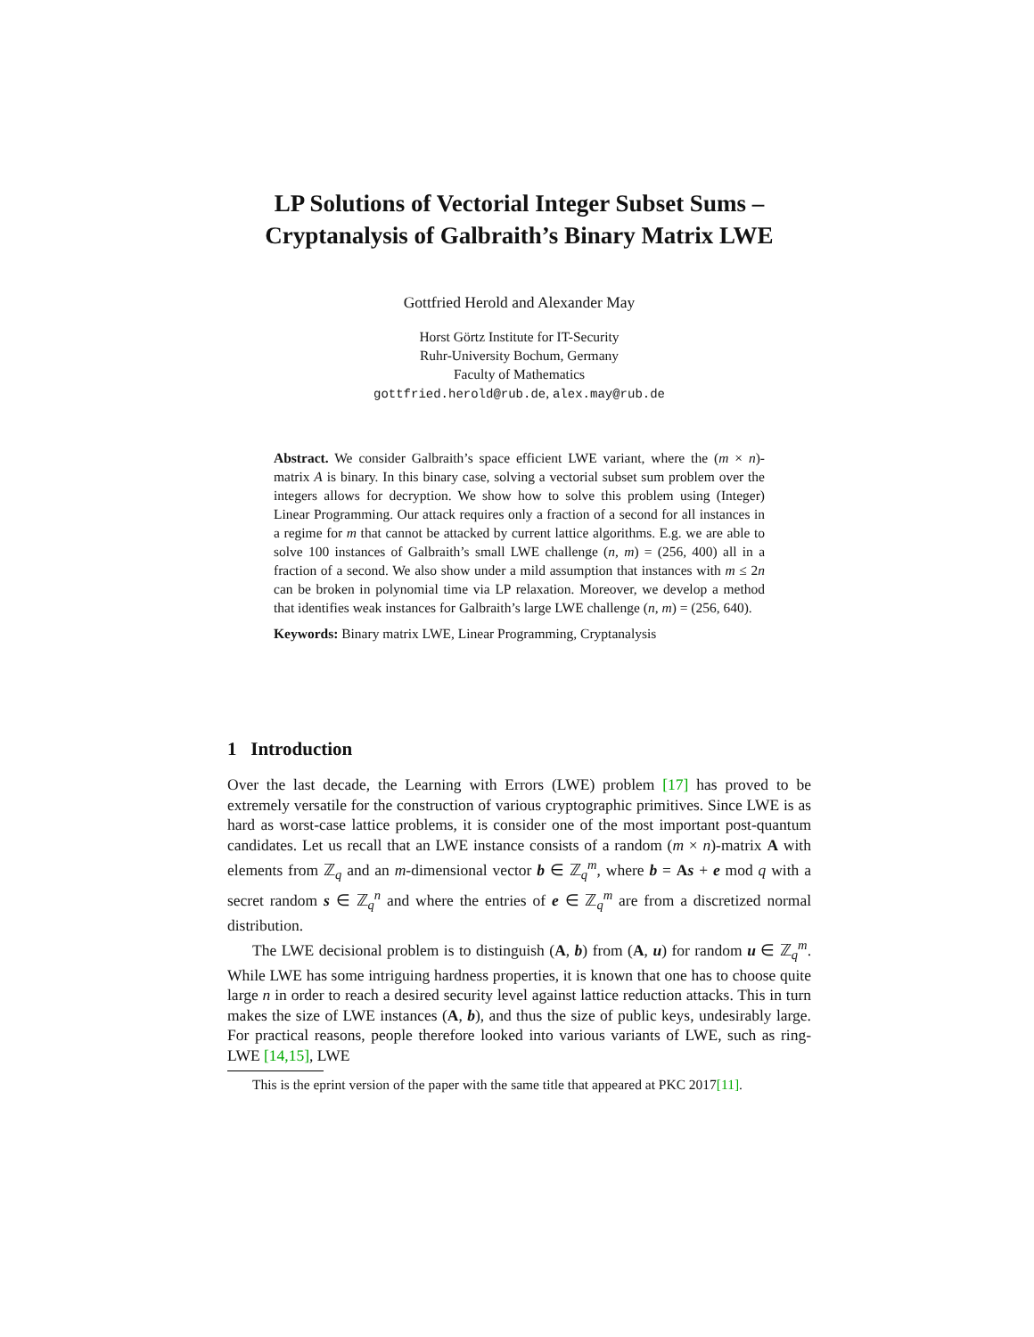LP Solutions of Vectorial Integer Subset Sums –
Cryptanalysis of Galbraith’s Binary Matrix LWE
Gottfried Herold and Alexander May
Horst Görtz Institute for IT-Security
Ruhr-University Bochum, Germany
Faculty of Mathematics
gottfried.herold@rub.de, alex.may@rub.de
Abstract. We consider Galbraith’s space efficient LWE variant, where the (m × n)-matrix A is binary. In this binary case, solving a vectorial subset sum problem over the integers allows for decryption. We show how to solve this problem using (Integer) Linear Programming. Our attack requires only a fraction of a second for all instances in a regime for m that cannot be attacked by current lattice algorithms. E.g. we are able to solve 100 instances of Galbraith’s small LWE challenge (n, m) = (256, 400) all in a fraction of a second. We also show under a mild assumption that instances with m ≤ 2n can be broken in polynomial time via LP relaxation. Moreover, we develop a method that identifies weak instances for Galbraith’s large LWE challenge (n, m) = (256, 640).
Keywords: Binary matrix LWE, Linear Programming, Cryptanalysis
1 Introduction
Over the last decade, the Learning with Errors (LWE) problem [17] has proved to be extremely versatile for the construction of various cryptographic primitives. Since LWE is as hard as worst-case lattice problems, it is consider one of the most important post-quantum candidates. Let us recall that an LWE instance consists of a random (m × n)-matrix A with elements from ℤ<sub>q</sub> and an m-dimensional vector b ∈ ℤ<sub>q</sub><sup>m</sup>, where b = As + e mod q with a secret random s ∈ ℤ<sub>q</sub><sup>n</sup> and where the entries of e ∈ ℤ<sub>q</sub><sup>m</sup> are from a discretized normal distribution.
The LWE decisional problem is to distinguish (A, b) from (A, u) for random u ∈ ℤ<sub>q</sub><sup>m</sup>. While LWE has some intriguing hardness properties, it is known that one has to choose quite large n in order to reach a desired security level against lattice reduction attacks. This in turn makes the size of LWE instances (A, b), and thus the size of public keys, undesirably large. For practical reasons, people therefore looked into various variants of LWE, such as ring-LWE [14,15], LWE
This is the eprint version of the paper with the same title that appeared at PKC 2017[11].